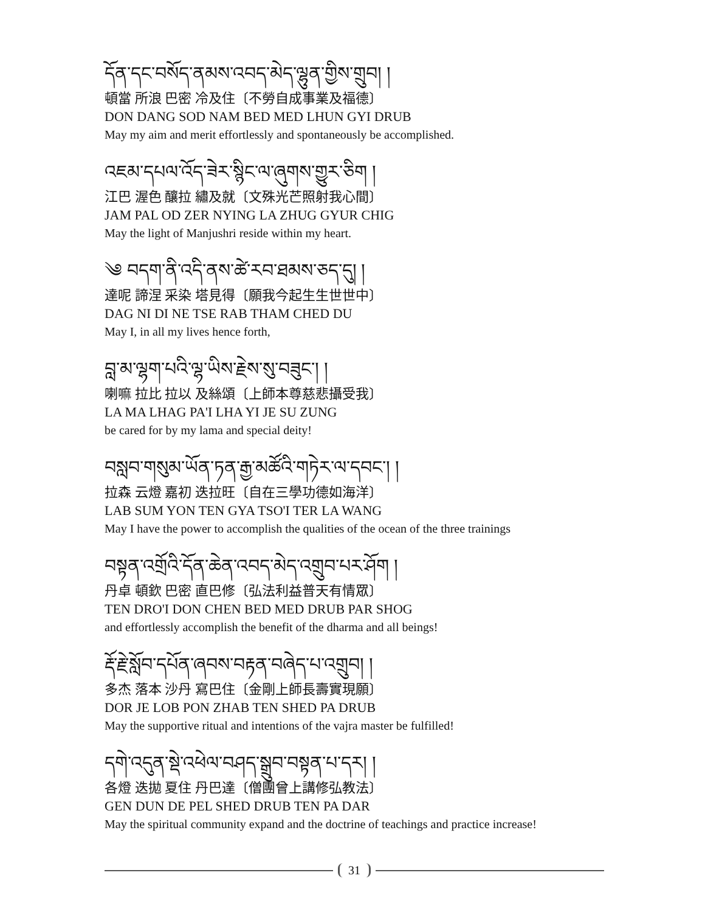དོན་དང་བསོད་ནམས་འབད་མེད་ལྷུན་གྱིས་གྲུབ། །
頓當 所浪 巴密 冷及住〔不勞自成事業及福德〕
DON DANG SOD NAM BED MED LHUN GYI DRUB
May my aim and merit effortlessly and spontaneously be accomplished.
འཇམ་དཔལ་འོད་ཟེར་སྙིང་ལ་ཞུགས་གྱུར་ཅིག །
江巴 渥色 釀拉 繡及就〔文殊光芒照射我心間〕
JAM PAL OD ZER NYING LA ZHUG GYUR CHIG
May the light of Manjushri reside within my heart.
༄ བདག་ནི་འདི་ནས་ཚེ་རབ་ཐམས་ཅད་དུ། །
達呢 諦涅 采染 塔見得〔願我今起生生世世中〕
DAG NI DI NE TSE RAB THAM CHED DU
May I, in all my lives hence forth,
བླ་མ་ལྷག་པའི་ལྷ་ཡིས་རྗེས་སུ་བཟུང་། །
喇嘛 拉比 拉以 及絲頌〔上師本尊慈悲攝受我〕
LA MA LHAG PA'I LHA YI JE SU ZUNG
be cared for by my lama and special deity!
བསླབ་གསུམ་ཡོན་ཏན་རྒྱ་མཚོའི་གཏེར་ལ་དབང་། །
拉森 云燈 嘉初 迭拉旺〔自在三學功德如海洋〕
LAB SUM YON TEN GYA TSO'I TER LA WANG
May I have the power to accomplish the qualities of the ocean of the three trainings
བསྟན་འགྲོའི་དོན་ཆེན་འབད་མེད་འགྲུབ་པར་ཤོག །
丹卓 頓欽 巴密 直巴修〔弘法利益普天有情眾〕
TEN DRO'I DON CHEN BED MED DRUB PAR SHOG
and effortlessly accomplish the benefit of the dharma and all beings!
རྡོ་རྗེ་སློབ་དཔོན་ཞབས་བརྟན་བཞེད་པ་འགྲུབ། །
多杰 落本 沙丹 寫巴住〔金剛上師長壽實現願〕
DOR JE LOB PON ZHAB TEN SHED PA DRUB
May the supportive ritual and intentions of the vajra master be fulfilled!
དགེ་འདུན་སྡེ་འཕེལ་བཤད་སྒྲུབ་བསྟན་པ་དར། །
各燈 迭拋 夏住 丹巴達〔僧團曾上講修弘教法〕
GEN DUN DE PEL SHED DRUB TEN PA DAR
May the spiritual community expand and the doctrine of teachings and practice increase!
31